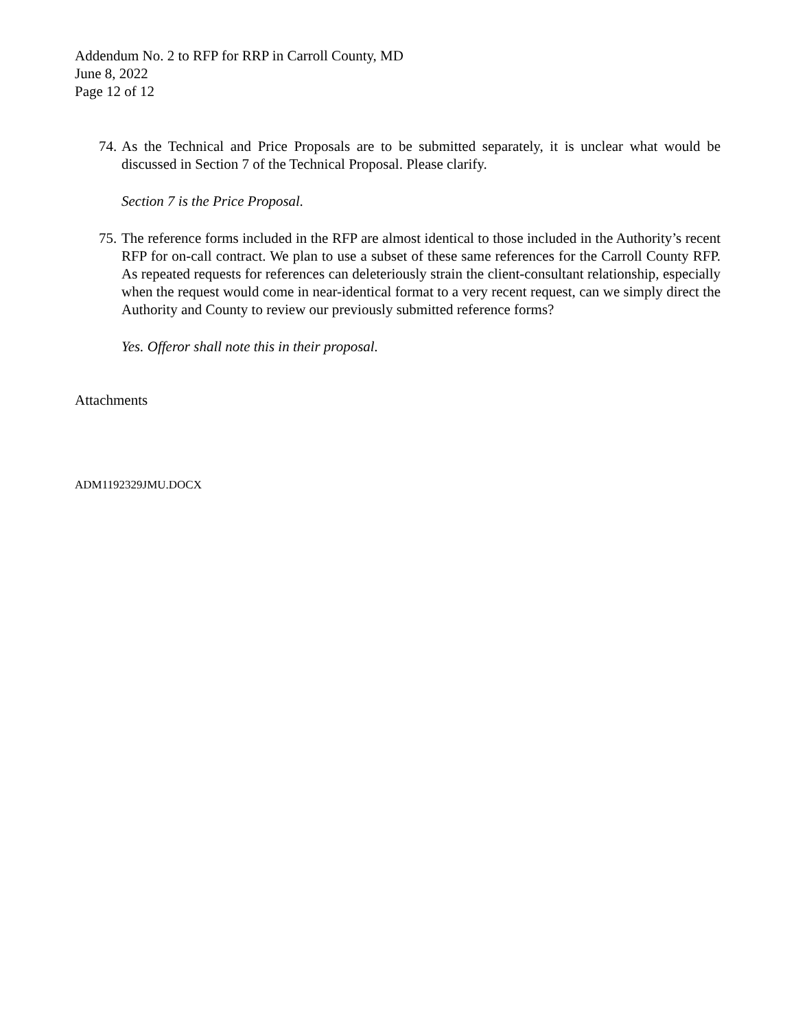Addendum No. 2 to RFP for RRP in Carroll County, MD
June 8, 2022
Page 12 of 12
74. As the Technical and Price Proposals are to be submitted separately, it is unclear what would be discussed in Section 7 of the Technical Proposal. Please clarify.
Section 7 is the Price Proposal.
75. The reference forms included in the RFP are almost identical to those included in the Authority’s recent RFP for on-call contract. We plan to use a subset of these same references for the Carroll County RFP. As repeated requests for references can deleteriously strain the client-consultant relationship, especially when the request would come in near-identical format to a very recent request, can we simply direct the Authority and County to review our previously submitted reference forms?
Yes. Offeror shall note this in their proposal.
Attachments
ADM1192329JMU.DOCX